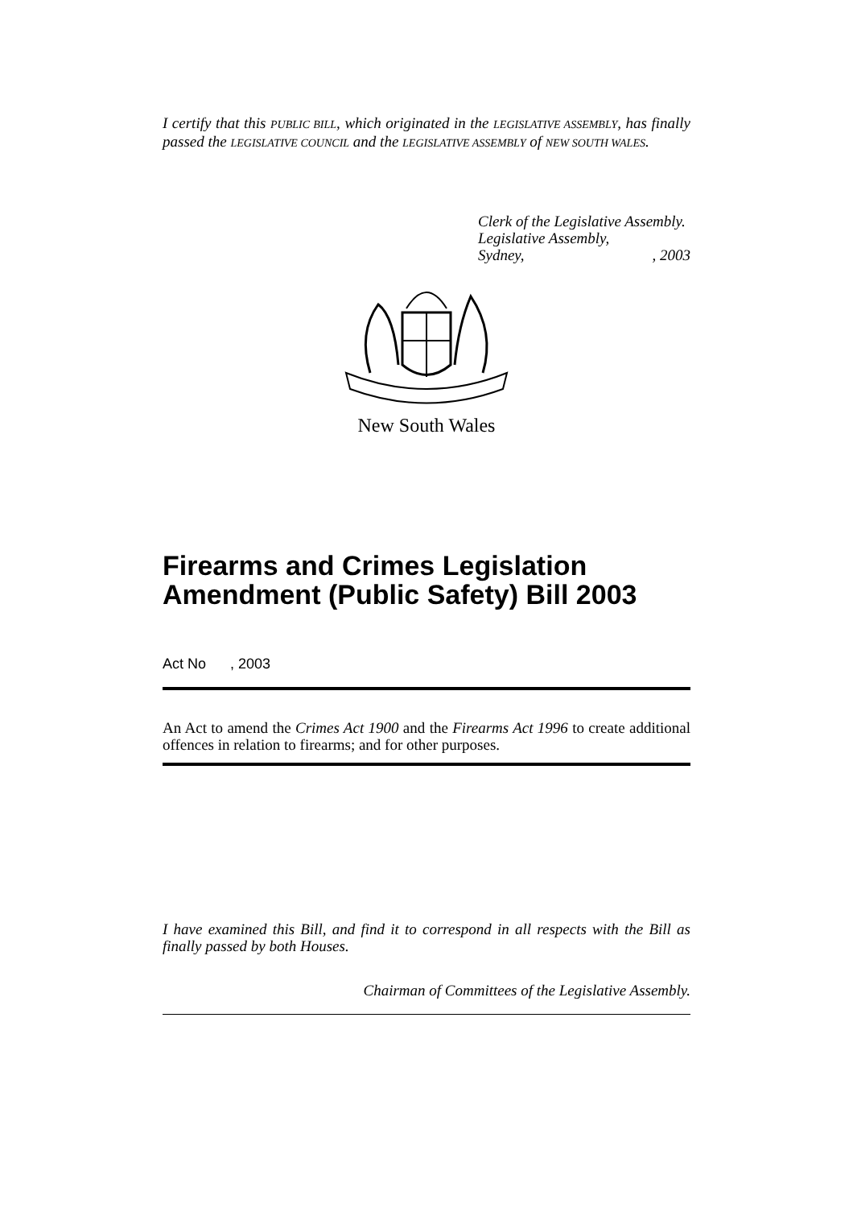I certify that this PUBLIC BILL, which originated in the LEGISLATIVE ASSEMBLY, has finally passed the LEGISLATIVE COUNCIL and the LEGISLATIVE ASSEMBLY of NEW SOUTH WALES.
Clerk of the Legislative Assembly.
Legislative Assembly,
Sydney, , 2003
New South Wales
Firearms and Crimes Legislation Amendment (Public Safety) Bill 2003
Act No , 2003
An Act to amend the Crimes Act 1900 and the Firearms Act 1996 to create additional offences in relation to firearms; and for other purposes.
I have examined this Bill, and find it to correspond in all respects with the Bill as finally passed by both Houses.
Chairman of Committees of the Legislative Assembly.